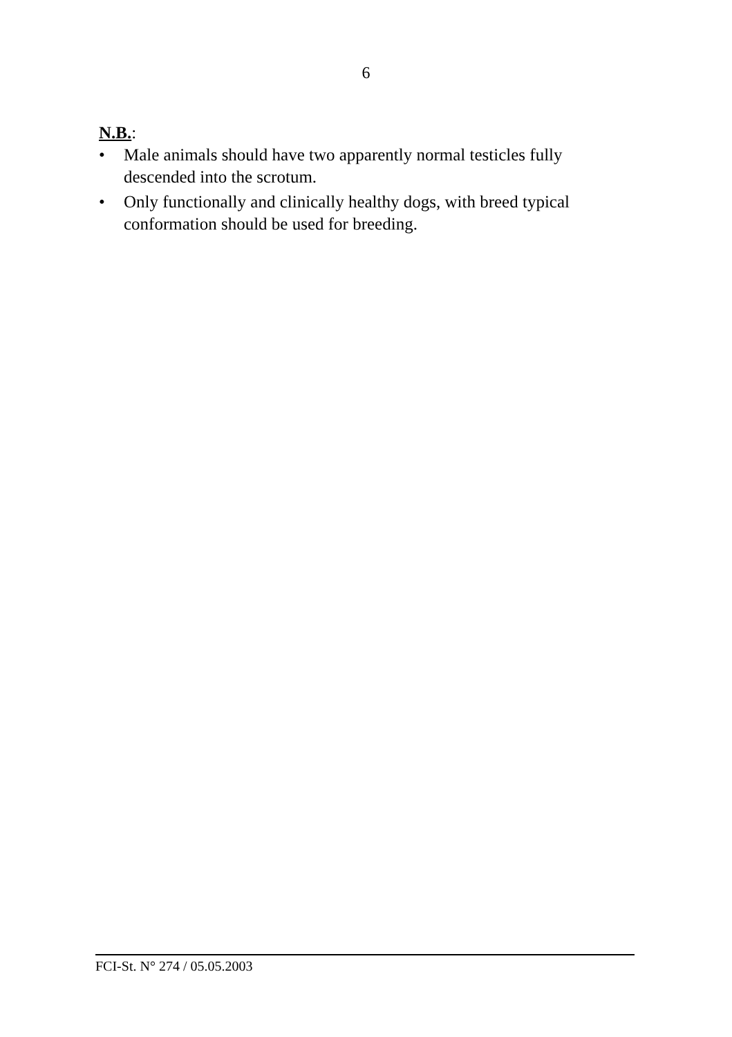6
N.B.:
• Male animals should have two apparently normal testicles fully descended into the scrotum.
• Only functionally and clinically healthy dogs, with breed typical conformation should be used for breeding.
FCI-St. N° 274 / 05.05.2003